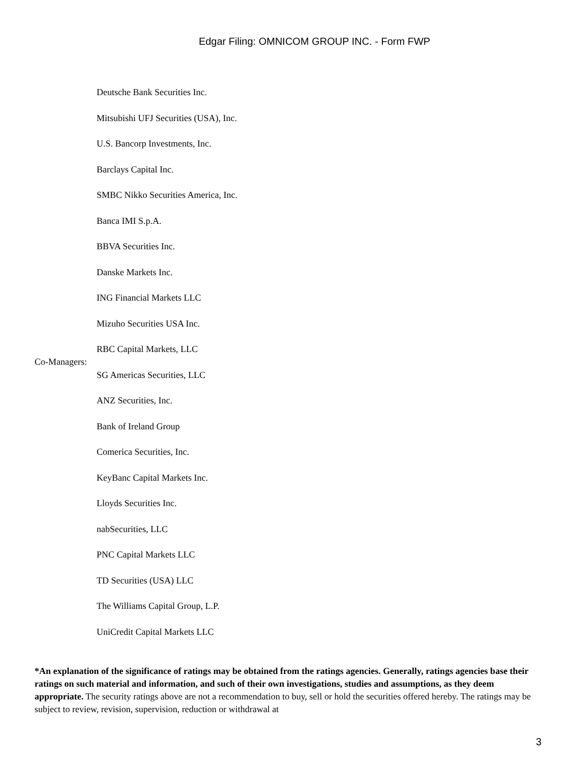Edgar Filing: OMNICOM GROUP INC. - Form FWP
| Co-Managers: | Deutsche Bank Securities Inc. Mitsubishi UFJ Securities (USA), Inc. U.S. Bancorp Investments, Inc. Barclays Capital Inc. SMBC Nikko Securities America, Inc. Banca IMI S.p.A. BBVA Securities Inc. Danske Markets Inc. ING Financial Markets LLC Mizuho Securities USA Inc. RBC Capital Markets, LLC SG Americas Securities, LLC ANZ Securities, Inc. Bank of Ireland Group Comerica Securities, Inc. KeyBanc Capital Markets Inc. Lloyds Securities Inc. nabSecurities, LLC PNC Capital Markets LLC TD Securities (USA) LLC The Williams Capital Group, L.P. UniCredit Capital Markets LLC |
*An explanation of the significance of ratings may be obtained from the ratings agencies. Generally, ratings agencies base their ratings on such material and information, and such of their own investigations, studies and assumptions, as they deem appropriate. The security ratings above are not a recommendation to buy, sell or hold the securities offered hereby. The ratings may be subject to review, revision, supervision, reduction or withdrawal at
3